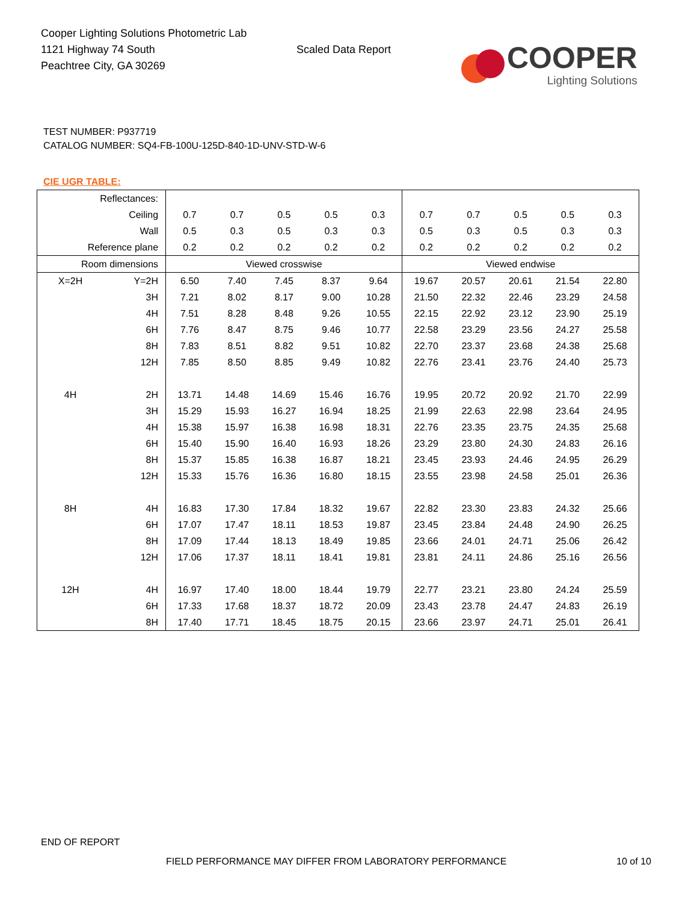Cooper Lighting Solutions Photometric Lab
1121 Highway 74 South
Peachtree City, GA 30269
Scaled Data Report
COOPER
Lighting Solutions
TEST NUMBER: P937719
CATALOG NUMBER: SQ4-FB-100U-125D-840-1D-UNV-STD-W-6
CIE UGR TABLE:
| Reflectances: | | | | | | | | | | | |
| Ceiling | | 0.7 | 0.7 | 0.5 | 0.5 | 0.3 | 0.7 | 0.7 | 0.5 | 0.5 | 0.3 |
| Wall | | 0.5 | 0.3 | 0.5 | 0.3 | 0.3 | 0.5 | 0.3 | 0.5 | 0.3 | 0.3 |
| Reference plane | | 0.2 | 0.2 | 0.2 | 0.2 | 0.2 | 0.2 | 0.2 | 0.2 | 0.2 | 0.2 |
| Room dimensions | | Viewed crosswise | | | | | Viewed endwise | | | | |
| X=2H | Y=2H | 6.50 | 7.40 | 7.45 | 8.37 | 9.64 | 19.67 | 20.57 | 20.61 | 21.54 | 22.80 |
| | 3H | 7.21 | 8.02 | 8.17 | 9.00 | 10.28 | 21.50 | 22.32 | 22.46 | 23.29 | 24.58 |
| | 4H | 7.51 | 8.28 | 8.48 | 9.26 | 10.55 | 22.15 | 22.92 | 23.12 | 23.90 | 25.19 |
| | 6H | 7.76 | 8.47 | 8.75 | 9.46 | 10.77 | 22.58 | 23.29 | 23.56 | 24.27 | 25.58 |
| | 8H | 7.83 | 8.51 | 8.82 | 9.51 | 10.82 | 22.70 | 23.37 | 23.68 | 24.38 | 25.68 |
| | 12H | 7.85 | 8.50 | 8.85 | 9.49 | 10.82 | 22.76 | 23.41 | 23.76 | 24.40 | 25.73 |
| 4H | 2H | 13.71 | 14.48 | 14.69 | 15.46 | 16.76 | 19.95 | 20.72 | 20.92 | 21.70 | 22.99 |
| | 3H | 15.29 | 15.93 | 16.27 | 16.94 | 18.25 | 21.99 | 22.63 | 22.98 | 23.64 | 24.95 |
| | 4H | 15.38 | 15.97 | 16.38 | 16.98 | 18.31 | 22.76 | 23.35 | 23.75 | 24.35 | 25.68 |
| | 6H | 15.40 | 15.90 | 16.40 | 16.93 | 18.26 | 23.29 | 23.80 | 24.30 | 24.83 | 26.16 |
| | 8H | 15.37 | 15.85 | 16.38 | 16.87 | 18.21 | 23.45 | 23.93 | 24.46 | 24.95 | 26.29 |
| | 12H | 15.33 | 15.76 | 16.36 | 16.80 | 18.15 | 23.55 | 23.98 | 24.58 | 25.01 | 26.36 |
| 8H | 4H | 16.83 | 17.30 | 17.84 | 18.32 | 19.67 | 22.82 | 23.30 | 23.83 | 24.32 | 25.66 |
| | 6H | 17.07 | 17.47 | 18.11 | 18.53 | 19.87 | 23.45 | 23.84 | 24.48 | 24.90 | 26.25 |
| | 8H | 17.09 | 17.44 | 18.13 | 18.49 | 19.85 | 23.66 | 24.01 | 24.71 | 25.06 | 26.42 |
| | 12H | 17.06 | 17.37 | 18.11 | 18.41 | 19.81 | 23.81 | 24.11 | 24.86 | 25.16 | 26.56 |
| 12H | 4H | 16.97 | 17.40 | 18.00 | 18.44 | 19.79 | 22.77 | 23.21 | 23.80 | 24.24 | 25.59 |
| | 6H | 17.33 | 17.68 | 18.37 | 18.72 | 20.09 | 23.43 | 23.78 | 24.47 | 24.83 | 26.19 |
| | 8H | 17.40 | 17.71 | 18.45 | 18.75 | 20.15 | 23.66 | 23.97 | 24.71 | 25.01 | 26.41 |
END OF REPORT
FIELD PERFORMANCE MAY DIFFER FROM LABORATORY PERFORMANCE
10 of 10